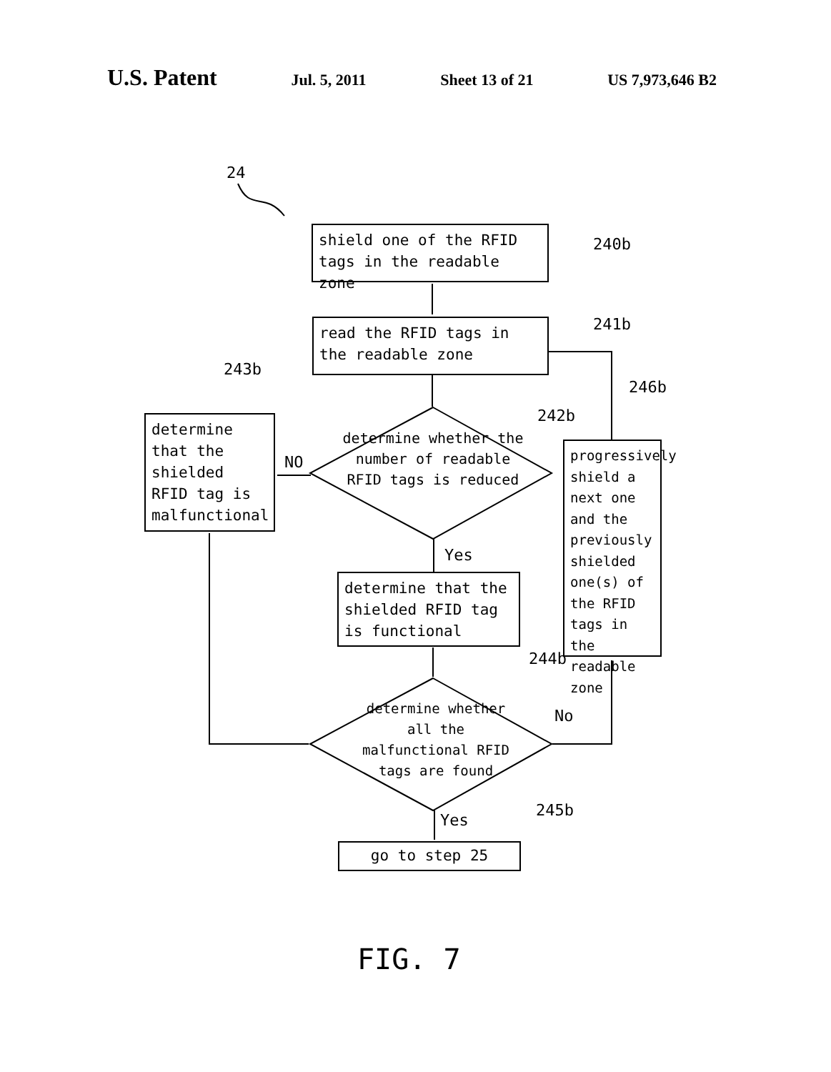U.S. Patent
Jul. 5, 2011 Sheet 13 of 21 US 7,973,646 B2
24
shield one of the RFID tags in the readable zone
240b
read the RFID tags in the readable zone
241b
243b
246b
determine that the shielded RFID tag is malfunctional
242b
determine whether the number of readable RFID tags is reduced
NO
progressively shield a next one and the previously shielded one(s) of the RFID tags in the readable zone
Yes
determine that the shielded RFID tag is functional
244b
determine whether all the malfunctional RFID tags are found
No
245b
Yes
go to step 25
FIG. 7